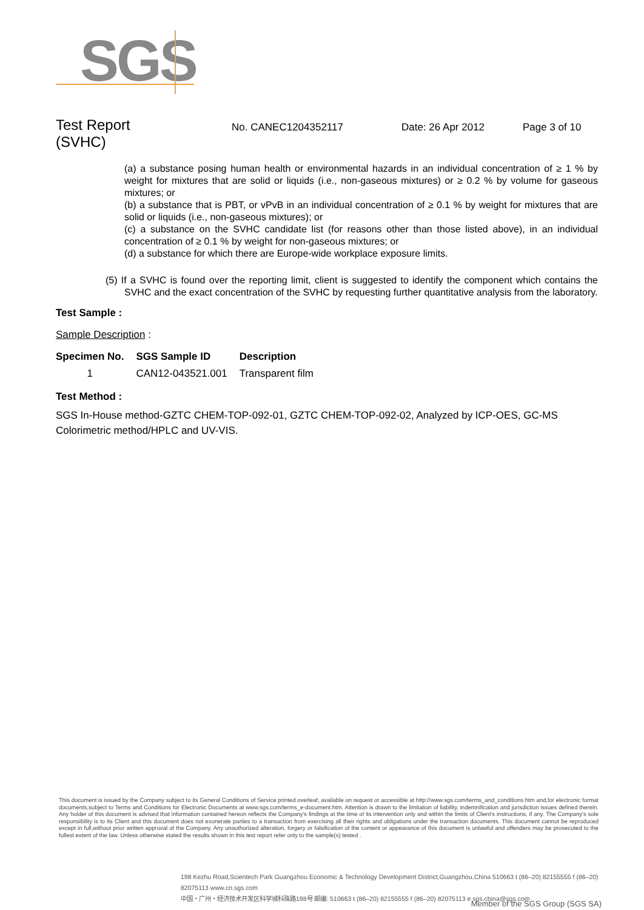SGS
Test Report
(SVHC)
No. CANEC1204352117 Date: 26 Apr 2012 Page 3 of 10
(a) a substance posing human health or environmental hazards in an individual concentration of ≥ 1 % by weight for mixtures that are solid or liquids (i.e., non-gaseous mixtures) or ≥ 0.2 % by volume for gaseous mixtures; or
(b) a substance that is PBT, or vPvB in an individual concentration of ≥ 0.1 % by weight for mixtures that are solid or liquids (i.e., non-gaseous mixtures); or
(c) a substance on the SVHC candidate list (for reasons other than those listed above), in an individual concentration of ≥ 0.1 % by weight for non-gaseous mixtures; or
(d) a substance for which there are Europe-wide workplace exposure limits.
(5) If a SVHC is found over the reporting limit, client is suggested to identify the component which contains the SVHC and the exact concentration of the SVHC by requesting further quantitative analysis from the laboratory.
Test Sample :
Sample Description :
| Specimen No. | SGS Sample ID | Description |
| --- | --- | --- |
| 1 | CAN12-043521.001 | Transparent film |
Test Method :
SGS In-House method-GZTC CHEM-TOP-092-01, GZTC CHEM-TOP-092-02, Analyzed by ICP-OES, GC-MS Colorimetric method/HPLC and UV-VIS.
This document is issued by the Company subject to its General Conditions of Service printed overleaf, available on request or accessible at http://www.sgs.com/terms_and_conditions.htm and,for electronic format documents,subject to Terms and Conditions for Electronic Documents at www.sgs.com/terms_e-document.htm. Attention is drawn to the limitation of liability, indemnification and jurisdiction issues defined therein. Any holder of this document is advised that information contained hereon reflects the Company's findings at the time of its intervention only and within the limits of Client's instructions, if any. The Company's sole responsibility is to its Client and this document does not exonerate parties to a transaction from exercising all their rights and obligations under the transaction documents. This document cannot be reproduced except in full,without prior written approval of the Company. Any unauthorized alteration, forgery or falsification of the content or appearance of this document is unlawful and offenders may be prosecuted to the fullest extent of the law. Unless otherwise stated the results shown in this test report refer only to the sample(s) tested .
198 Kezhu Road,Scientech Park Guangzhou Economic & Technology Development District,Guangzhou,China 510663 t (86–20) 82155555 f (86–20) 82075113 www.cn.sgs.com
中国・广州・经济技术开发区科学城科珠路198号 邮编: 510663 t (86–20) 82155555 f (86–20) 82075113 e sgs.china@sgs.com
Member of the SGS Group (SGS SA)